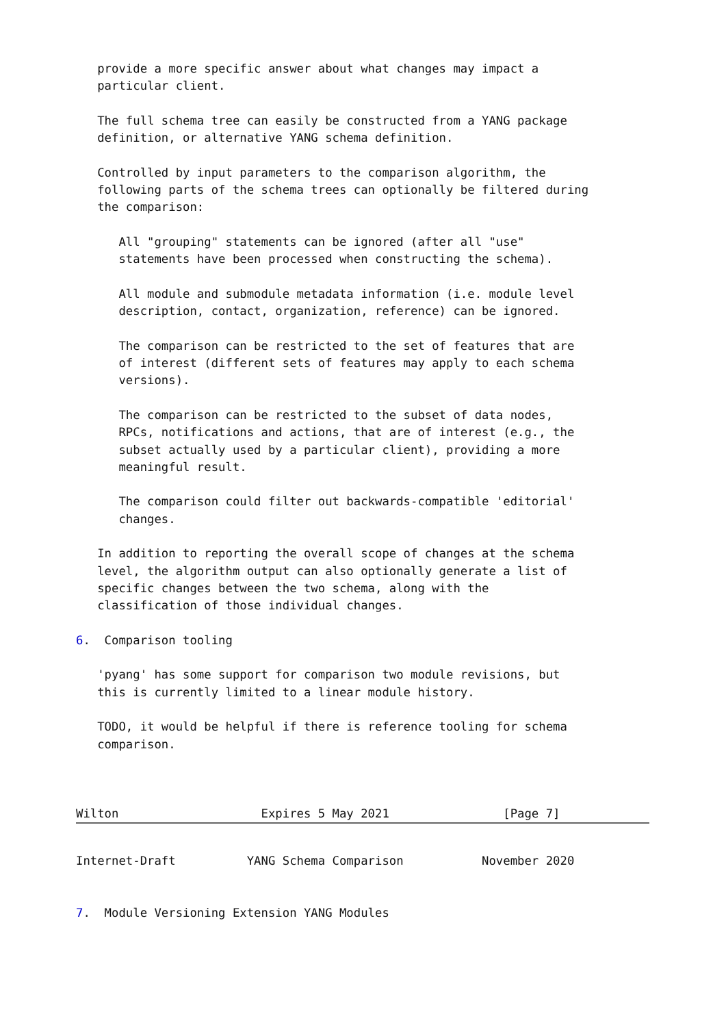provide a more specific answer about what changes may impact a
   particular client.

   The full schema tree can easily be constructed from a YANG package
   definition, or alternative YANG schema definition.

   Controlled by input parameters to the comparison algorithm, the
   following parts of the schema trees can optionally be filtered during
   the comparison:

      All "grouping" statements can be ignored (after all "use"
      statements have been processed when constructing the schema).

      All module and submodule metadata information (i.e. module level
      description, contact, organization, reference) can be ignored.

      The comparison can be restricted to the set of features that are
      of interest (different sets of features may apply to each schema
      versions).

      The comparison can be restricted to the subset of data nodes,
      RPCs, notifications and actions, that are of interest (e.g., the
      subset actually used by a particular client), providing a more
      meaningful result.

      The comparison could filter out backwards-compatible 'editorial'
      changes.

   In addition to reporting the overall scope of changes at the schema
   level, the algorithm output can also optionally generate a list of
   specific changes between the two schema, along with the
   classification of those individual changes.

6.  Comparison tooling

   'pyang' has some support for comparison two module revisions, but
   this is currently limited to a linear module history.

   TODO, it would be helpful if there is reference tooling for schema
   comparison.



Wilton                    Expires 5 May 2021                [Page 7]
Internet-Draft          YANG Schema Comparison           November 2020


7.  Module Versioning Extension YANG Modules